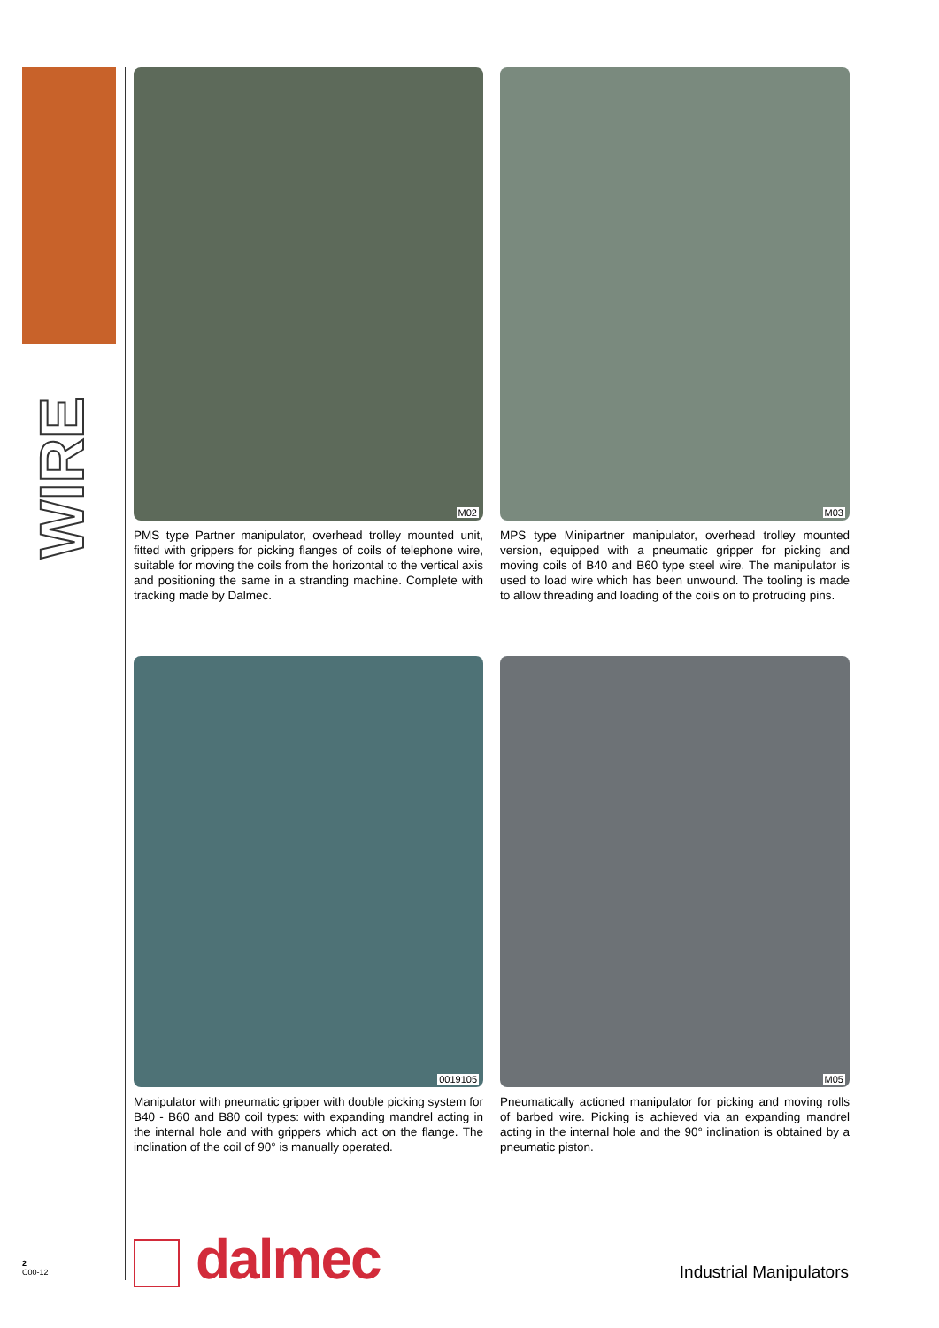WIRE
M02
PMS type Partner manipulator, overhead trolley mounted unit, fitted with grippers for picking flanges of coils of telephone wire, suitable for moving the coils from the horizontal to the vertical axis and positioning the same in a stranding machine. Complete with tracking made by Dalmec.
M03
MPS type Minipartner manipulator, overhead trolley mounted version, equipped with a pneumatic gripper for picking and moving coils of B40 and B60 type steel wire. The manipulator is used to load wire which has been unwound. The tooling is made to allow threading and loading of the coils on to protruding pins.
0019105
Manipulator with pneumatic gripper with double picking system for B40 - B60 and B80 coil types: with expanding mandrel acting in the internal hole and with grippers which act on the flange. The inclination of the coil of 90° is manually operated.
M05
Pneumatically actioned manipulator for picking and moving rolls of barbed wire. Picking is achieved via an expanding mandrel acting in the internal hole and the 90° inclination is obtained by a pneumatic piston.
dalmec
2
C00-12
Industrial Manipulators